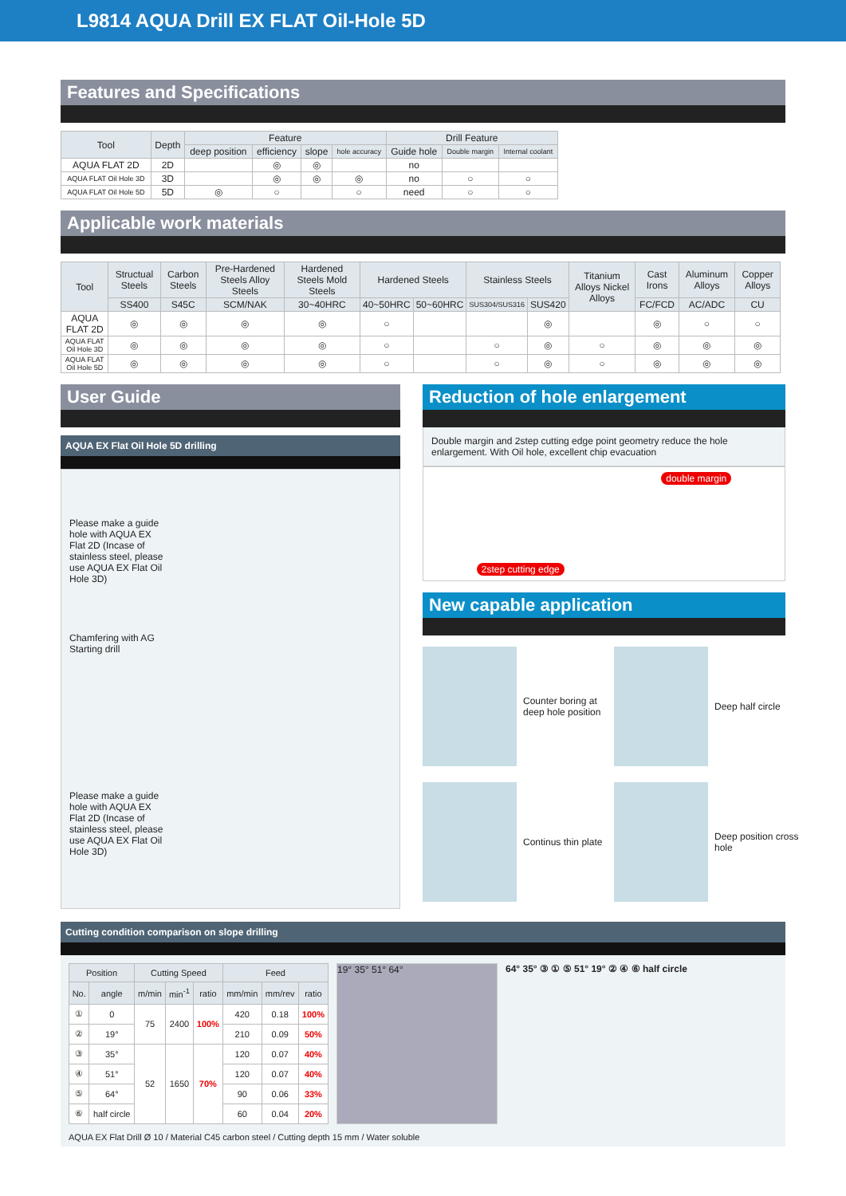L9814 AQUA Drill EX FLAT Oil-Hole 5D
Features and Specifications
| Tool | Depth | Feature | | | | Drill Feature | | |
| --- | --- | --- | --- | --- | --- | --- | --- | --- |
| | | deep position | efficiency | slope | hole accuracy | Guide hole | Double margin | Internal coolant |
| AQUA FLAT 2D | 2D | | ◎ | ◎ | | no | | |
| AQUA FLAT Oil Hole 3D | 3D | | ◎ | ◎ | ◎ | no | ○ | ○ |
| AQUA FLAT Oil Hole 5D | 5D | ◎ | ○ | | ○ | need | ○ | ○ |
Applicable work materials
| Tool | Structual Steels | Carbon Steels | Pre-Hardened Steels Alloy Steels | Hardened Steels Mold Steels | Hardened Steels | | Stainless Steels | | Titanium Alloys Nickel Alloys | Cast Irons | Aluminum Alloys | Copper Alloys |
| --- | --- | --- | --- | --- | --- | --- | --- | --- | --- | --- | --- | --- |
| | SS400 | S45C | SCM/NAK | 30~40HRC | 40~50HRC | 50~60HRC | SUS304/SUS316 | SUS420 | | FC/FCD | AC/ADC | CU |
| AQUA FLAT 2D | ◎ | ◎ | ◎ | ◎ | ○ | | | ◎ | | ◎ | ○ | ○ |
| AQUA FLAT Oil Hole 3D | ◎ | ◎ | ◎ | ◎ | ○ | | ○ | ◎ | ○ | ◎ | ◎ | ◎ |
| AQUA FLAT Oil Hole 5D | ◎ | ◎ | ◎ | ◎ | ○ | | ○ | ◎ | ○ | ◎ | ◎ | ◎ |
User Guide
AQUA EX Flat Oil Hole 5D drilling
Please make a guide hole with AQUA EX Flat 2D (Incase of stainless steel, please use AQUA EX Flat Oil Hole 3D)
Chamfering with AG Starting drill
Please make a guide hole with AQUA EX Flat 2D (Incase of stainless steel, please use AQUA EX Flat Oil Hole 3D)
Reduction of hole enlargement
Double margin and 2step cutting edge point geometry reduce the hole enlargement. With Oil hole, excellent chip evacuation
2step cutting edge double margin
New capable application
Counter boring at deep hole position
Deep half circle
Continus thin plate
Deep position cross hole
Cutting condition comparison on slope drilling
| Position | | Cutting Speed | | | Feed | | |
| --- | --- | --- | --- | --- | --- | --- | --- |
| No. | angle | m/min | min<sup>-1</sup> | ratio | mm/min | mm/rev | ratio |
| ① | 0 | 75 | 2400 | 100% | 420 | 0.18 | 100% |
| ② | 19° | | | | 210 | 0.09 | 50% |
| ③ | 35° | 52 | 1650 | 70% | 120 | 0.07 | 40% |
| ④ | 51° | | | | 120 | 0.07 | 40% |
| ⑤ | 64° | | | | 90 | 0.06 | 33% |
| ⑥ | half circle | | | | 60 | 0.04 | 20% |
19° 35° 51° 64°
64° 35° ③ ① ⑤ 51° 19° ② ④ ⑥ half circle
AQUA EX Flat Drill Ø 10 / Material C45 carbon steel / Cutting depth 15 mm / Water soluble